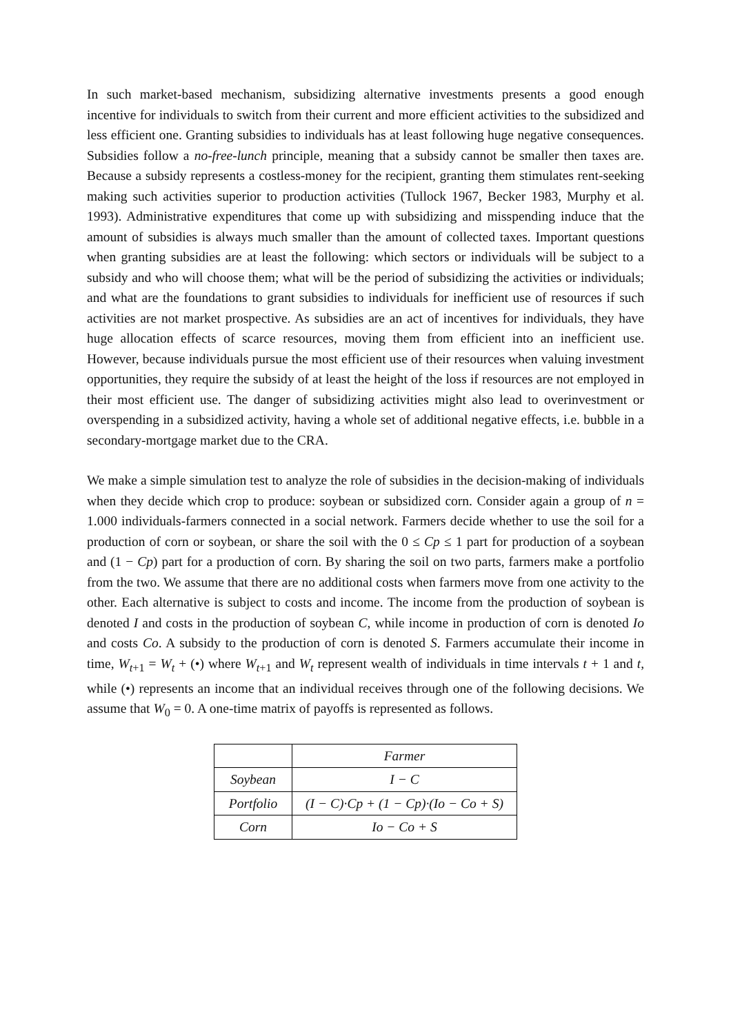In such market-based mechanism, subsidizing alternative investments presents a good enough incentive for individuals to switch from their current and more efficient activities to the subsidized and less efficient one. Granting subsidies to individuals has at least following huge negative consequences. Subsidies follow a no-free-lunch principle, meaning that a subsidy cannot be smaller then taxes are. Because a subsidy represents a costless-money for the recipient, granting them stimulates rent-seeking making such activities superior to production activities (Tullock 1967, Becker 1983, Murphy et al. 1993). Administrative expenditures that come up with subsidizing and misspending induce that the amount of subsidies is always much smaller than the amount of collected taxes. Important questions when granting subsidies are at least the following: which sectors or individuals will be subject to a subsidy and who will choose them; what will be the period of subsidizing the activities or individuals; and what are the foundations to grant subsidies to individuals for inefficient use of resources if such activities are not market prospective. As subsidies are an act of incentives for individuals, they have huge allocation effects of scarce resources, moving them from efficient into an inefficient use. However, because individuals pursue the most efficient use of their resources when valuing investment opportunities, they require the subsidy of at least the height of the loss if resources are not employed in their most efficient use. The danger of subsidizing activities might also lead to overinvestment or overspending in a subsidized activity, having a whole set of additional negative effects, i.e. bubble in a secondary-mortgage market due to the CRA.
We make a simple simulation test to analyze the role of subsidies in the decision-making of individuals when they decide which crop to produce: soybean or subsidized corn. Consider again a group of n = 1.000 individuals-farmers connected in a social network. Farmers decide whether to use the soil for a production of corn or soybean, or share the soil with the 0 ≤ Cp ≤ 1 part for production of a soybean and (1 − Cp) part for a production of corn. By sharing the soil on two parts, farmers make a portfolio from the two. We assume that there are no additional costs when farmers move from one activity to the other. Each alternative is subject to costs and income. The income from the production of soybean is denoted I and costs in the production of soybean C, while income in production of corn is denoted Io and costs Co. A subsidy to the production of corn is denoted S. Farmers accumulate their income in time, W<sub>t+1</sub> = W<sub>t</sub> + (•) where W<sub>t+1</sub> and W<sub>t</sub> represent wealth of individuals in time intervals t + 1 and t, while (•) represents an income that an individual receives through one of the following decisions. We assume that W<sub>0</sub> = 0. A one-time matrix of payoffs is represented as follows.
| | Farmer |
| --- | --- |
| Soybean | I − C |
| Portfolio | (I − C)·Cp + (1 − Cp)·(Io − Co + S) |
| Corn | Io − Co + S |